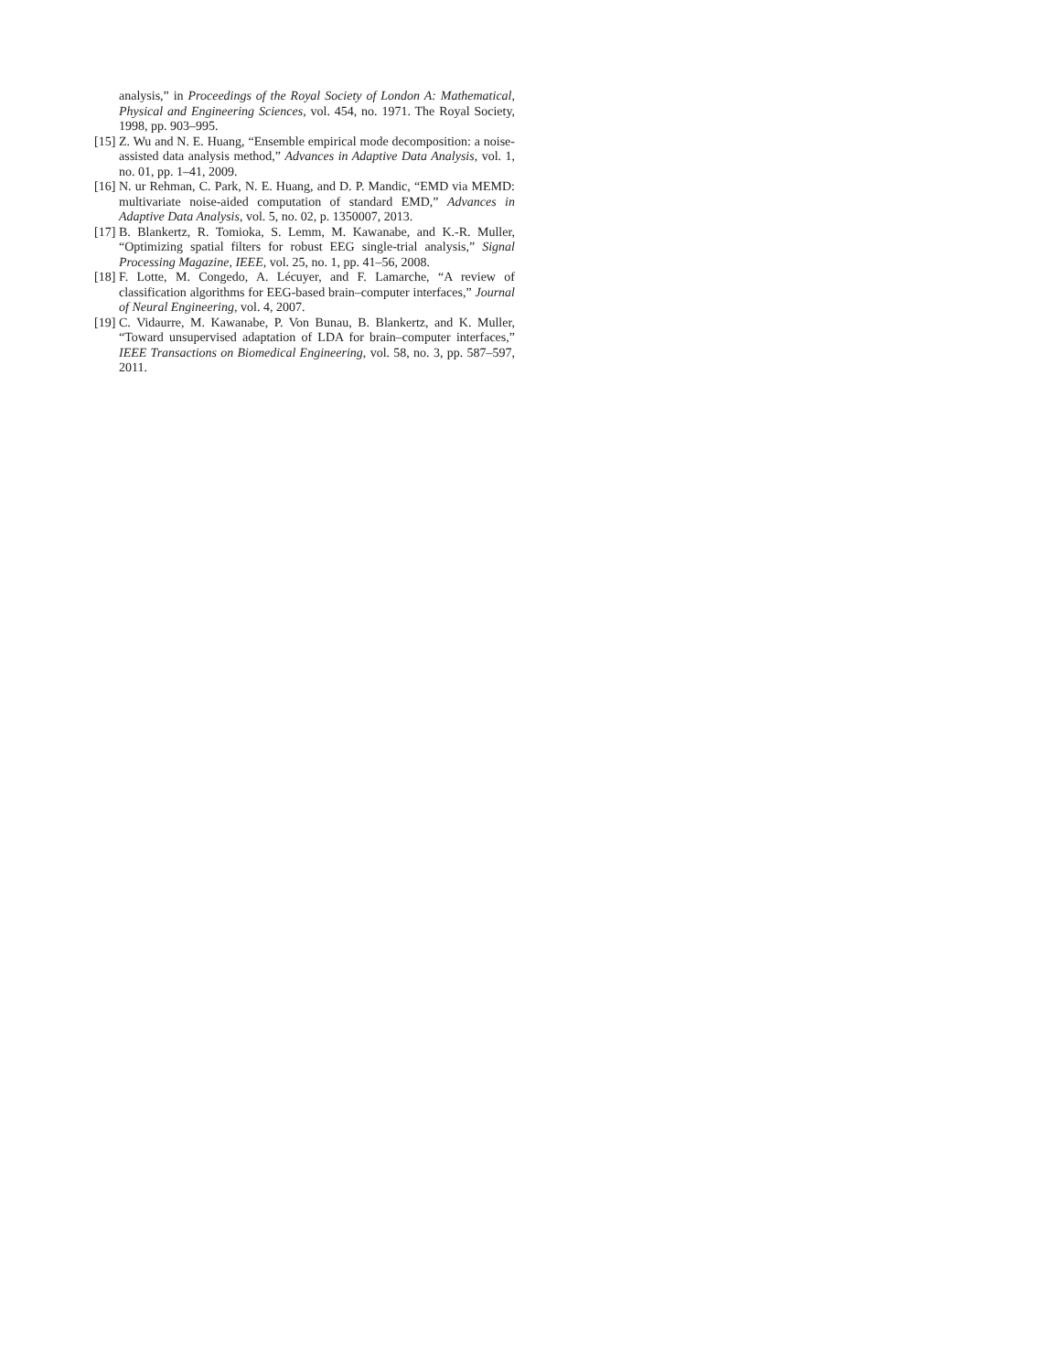analysis,” in Proceedings of the Royal Society of London A: Mathematical, Physical and Engineering Sciences, vol. 454, no. 1971. The Royal Society, 1998, pp. 903–995.
[15] Z. Wu and N. E. Huang, “Ensemble empirical mode decomposition: a noise-assisted data analysis method,” Advances in Adaptive Data Analysis, vol. 1, no. 01, pp. 1–41, 2009.
[16] N. ur Rehman, C. Park, N. E. Huang, and D. P. Mandic, “EMD via MEMD: multivariate noise-aided computation of standard EMD,” Advances in Adaptive Data Analysis, vol. 5, no. 02, p. 1350007, 2013.
[17] B. Blankertz, R. Tomioka, S. Lemm, M. Kawanabe, and K.-R. Muller, “Optimizing spatial filters for robust EEG single-trial analysis,” Signal Processing Magazine, IEEE, vol. 25, no. 1, pp. 41–56, 2008.
[18] F. Lotte, M. Congedo, A. Lécuyer, and F. Lamarche, “A review of classification algorithms for EEG-based brain–computer interfaces,” Journal of Neural Engineering, vol. 4, 2007.
[19] C. Vidaurre, M. Kawanabe, P. Von Bunau, B. Blankertz, and K. Muller, “Toward unsupervised adaptation of LDA for brain–computer interfaces,” IEEE Transactions on Biomedical Engineering, vol. 58, no. 3, pp. 587–597, 2011.